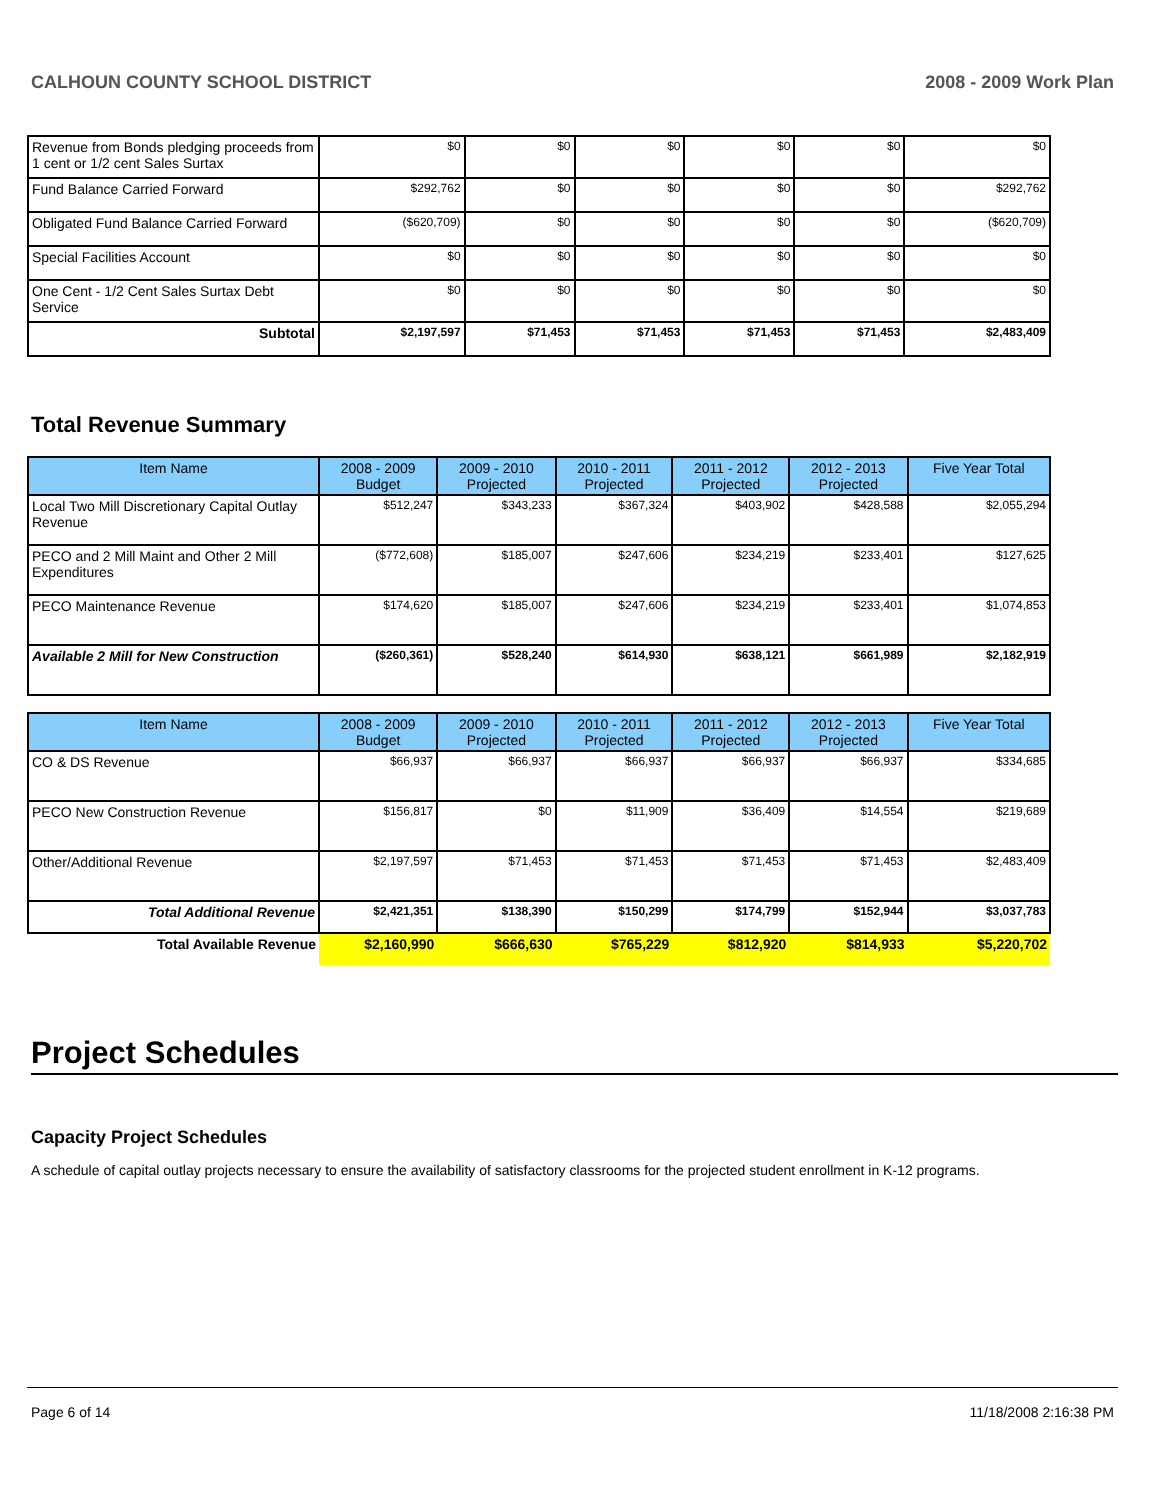CALHOUN COUNTY SCHOOL DISTRICT 2008 - 2009 Work Plan
| Revenue from Bonds pledging proceeds from 1 cent or 1/2 cent Sales Surtax | $0 | $0 | $0 | $0 | $0 | $0 |
| Fund Balance Carried Forward | $292,762 | $0 | $0 | $0 | $0 | $292,762 |
| Obligated Fund Balance Carried Forward | ($620,709) | $0 | $0 | $0 | $0 | ($620,709) |
| Special Facilities Account | $0 | $0 | $0 | $0 | $0 | $0 |
| One Cent - 1/2 Cent Sales Surtax Debt Service | $0 | $0 | $0 | $0 | $0 | $0 |
| Subtotal | $2,197,597 | $71,453 | $71,453 | $71,453 | $71,453 | $2,483,409 |
Total Revenue Summary
| Item Name | 2008 - 2009 Budget | 2009 - 2010 Projected | 2010 - 2011 Projected | 2011 - 2012 Projected | 2012 - 2013 Projected | Five Year Total |
| --- | --- | --- | --- | --- | --- | --- |
| Local Two Mill Discretionary Capital Outlay Revenue | $512,247 | $343,233 | $367,324 | $403,902 | $428,588 | $2,055,294 |
| PECO and 2 Mill Maint and Other 2 Mill Expenditures | ($772,608) | $185,007 | $247,606 | $234,219 | $233,401 | $127,625 |
| PECO Maintenance Revenue | $174,620 | $185,007 | $247,606 | $234,219 | $233,401 | $1,074,853 |
| Available 2 Mill for New Construction | ($260,361) | $528,240 | $614,930 | $638,121 | $661,989 | $2,182,919 |
| Item Name | 2008 - 2009 Budget | 2009 - 2010 Projected | 2010 - 2011 Projected | 2011 - 2012 Projected | 2012 - 2013 Projected | Five Year Total |
| --- | --- | --- | --- | --- | --- | --- |
| CO & DS Revenue | $66,937 | $66,937 | $66,937 | $66,937 | $66,937 | $334,685 |
| PECO New Construction Revenue | $156,817 | $0 | $11,909 | $36,409 | $14,554 | $219,689 |
| Other/Additional Revenue | $2,197,597 | $71,453 | $71,453 | $71,453 | $71,453 | $2,483,409 |
| Total Additional Revenue | $2,421,351 | $138,390 | $150,299 | $174,799 | $152,944 | $3,037,783 |
| Total Available Revenue | $2,160,990 | $666,630 | $765,229 | $812,920 | $814,933 | $5,220,702 |
Project Schedules
Capacity Project Schedules
A schedule of capital outlay projects necessary to ensure the availability of satisfactory classrooms for the projected student enrollment in K-12 programs.
Page 6 of 14 11/18/2008 2:16:38 PM